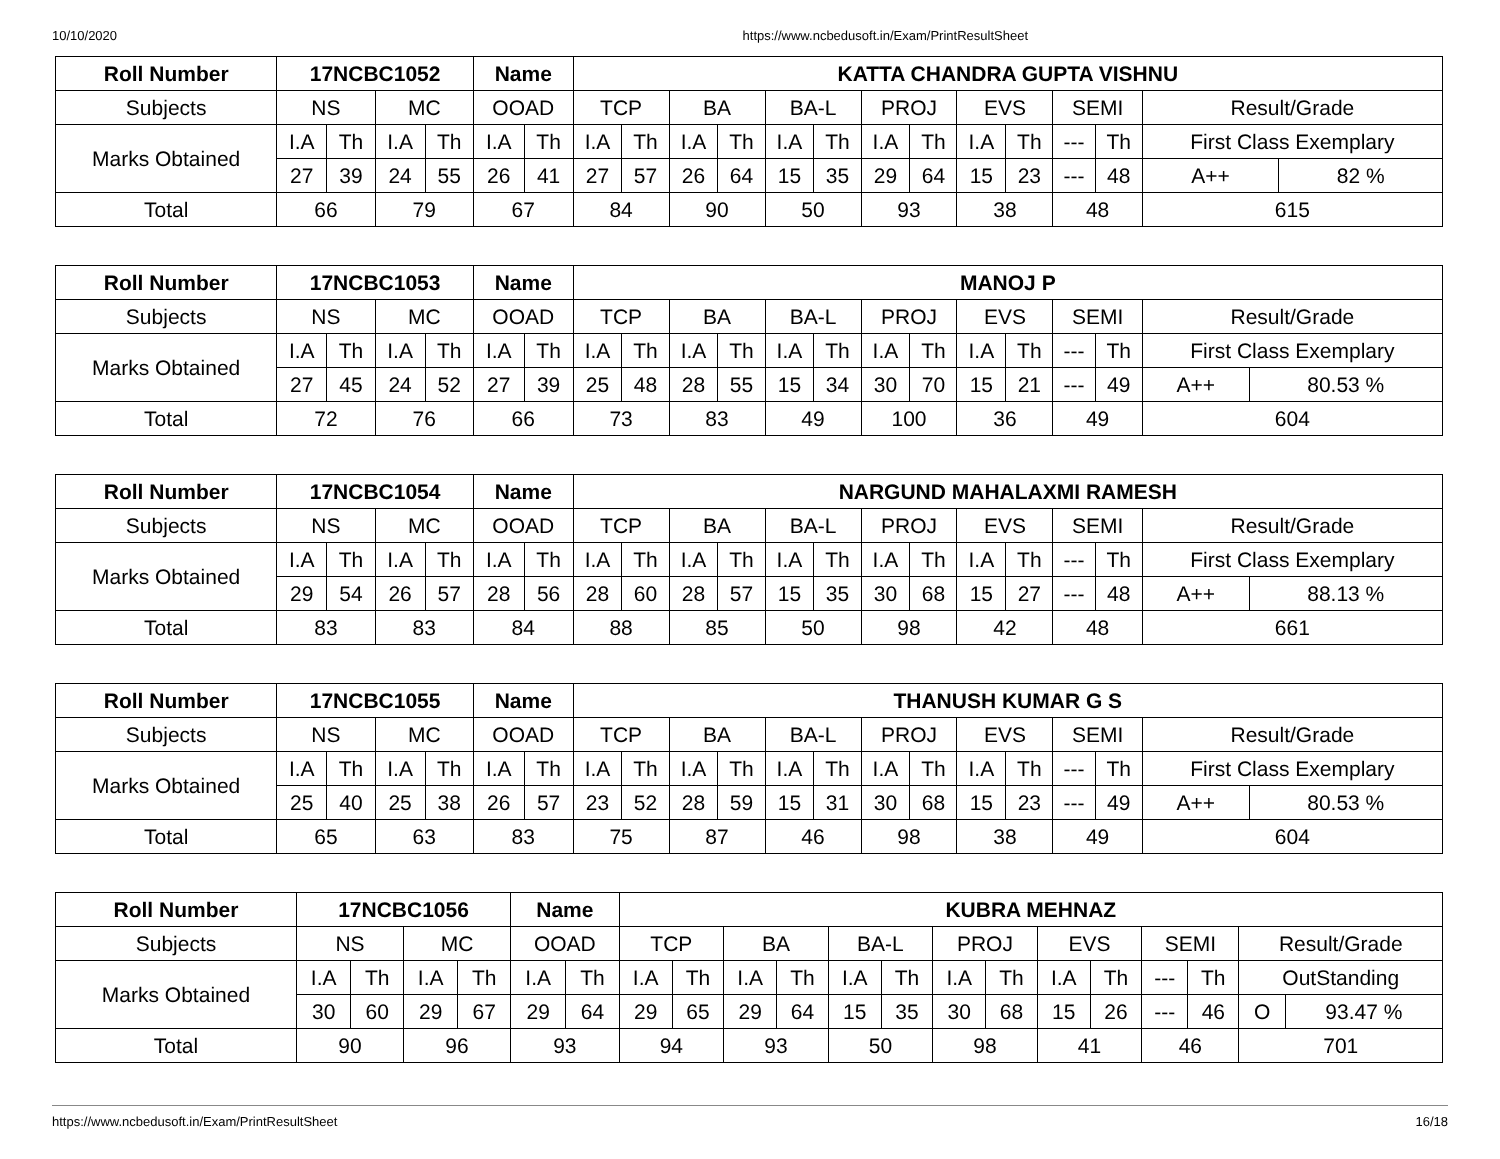10/10/2020 https://www.ncbedusoft.in/Exam/PrintResultSheet
| Roll Number | 17NCBC1052 | | | | Name | | KATTA CHANDRA GUPTA VISHNU | | | | | | | | | | | | | |
| --- | --- | --- | --- | --- | --- | --- | --- | --- | --- | --- | --- | --- | --- | --- | --- | --- | --- | --- | --- | --- |
| Subjects | NS | | MC | | OOAD | | TCP | | BA | | BA-L | | PROJ | | EVS | | SEMI | | Result/Grade | |
| Marks Obtained | I.A | Th | I.A | Th | I.A | Th | I.A | Th | I.A | Th | I.A | Th | I.A | Th | I.A | Th | --- | Th | First Class Exemplary | |
| | 27 | 39 | 24 | 55 | 26 | 41 | 27 | 57 | 26 | 64 | 15 | 35 | 29 | 64 | 15 | 23 | --- | 48 | A++ | 82 % |
| Total | 66 | | 79 | | 67 | | 84 | | 90 | | 50 | | 93 | | 38 | | 48 | | 615 | |
| Roll Number | 17NCBC1053 | | | | Name | | MANOJ P | | | | | | | | | | | | | |
| --- | --- | --- | --- | --- | --- | --- | --- | --- | --- | --- | --- | --- | --- | --- | --- | --- | --- | --- | --- | --- |
| Subjects | NS | | MC | | OOAD | | TCP | | BA | | BA-L | | PROJ | | EVS | | SEMI | | Result/Grade | |
| Marks Obtained | I.A | Th | I.A | Th | I.A | Th | I.A | Th | I.A | Th | I.A | Th | I.A | Th | I.A | Th | --- | Th | First Class Exemplary | |
| | 27 | 45 | 24 | 52 | 27 | 39 | 25 | 48 | 28 | 55 | 15 | 34 | 30 | 70 | 15 | 21 | --- | 49 | A++ | 80.53 % |
| Total | 72 | | 76 | | 66 | | 73 | | 83 | | 49 | | 100 | | 36 | | 49 | | 604 | |
| Roll Number | 17NCBC1054 | | | | Name | | NARGUND MAHALAXMI RAMESH | | | | | | | | | | | | | |
| --- | --- | --- | --- | --- | --- | --- | --- | --- | --- | --- | --- | --- | --- | --- | --- | --- | --- | --- | --- | --- |
| Subjects | NS | | MC | | OOAD | | TCP | | BA | | BA-L | | PROJ | | EVS | | SEMI | | Result/Grade | |
| Marks Obtained | I.A | Th | I.A | Th | I.A | Th | I.A | Th | I.A | Th | I.A | Th | I.A | Th | I.A | Th | --- | Th | First Class Exemplary | |
| | 29 | 54 | 26 | 57 | 28 | 56 | 28 | 60 | 28 | 57 | 15 | 35 | 30 | 68 | 15 | 27 | --- | 48 | A++ | 88.13 % |
| Total | 83 | | 83 | | 84 | | 88 | | 85 | | 50 | | 98 | | 42 | | 48 | | 661 | |
| Roll Number | 17NCBC1055 | | | | Name | | THANUSH KUMAR G S | | | | | | | | | | | | | |
| --- | --- | --- | --- | --- | --- | --- | --- | --- | --- | --- | --- | --- | --- | --- | --- | --- | --- | --- | --- | --- |
| Subjects | NS | | MC | | OOAD | | TCP | | BA | | BA-L | | PROJ | | EVS | | SEMI | | Result/Grade | |
| Marks Obtained | I.A | Th | I.A | Th | I.A | Th | I.A | Th | I.A | Th | I.A | Th | I.A | Th | I.A | Th | --- | Th | First Class Exemplary | |
| | 25 | 40 | 25 | 38 | 26 | 57 | 23 | 52 | 28 | 59 | 15 | 31 | 30 | 68 | 15 | 23 | --- | 49 | A++ | 80.53 % |
| Total | 65 | | 63 | | 83 | | 75 | | 87 | | 46 | | 98 | | 38 | | 49 | | 604 | |
| Roll Number | 17NCBC1056 | | | | Name | | KUBRA MEHNAZ | | | | | | | | | | | | | |
| --- | --- | --- | --- | --- | --- | --- | --- | --- | --- | --- | --- | --- | --- | --- | --- | --- | --- | --- | --- | --- |
| Subjects | NS | | MC | | OOAD | | TCP | | BA | | BA-L | | PROJ | | EVS | | SEMI | | Result/Grade | |
| Marks Obtained | I.A | Th | I.A | Th | I.A | Th | I.A | Th | I.A | Th | I.A | Th | I.A | Th | I.A | Th | --- | Th | OutStanding | |
| | 30 | 60 | 29 | 67 | 29 | 64 | 29 | 65 | 29 | 64 | 15 | 35 | 30 | 68 | 15 | 26 | --- | 46 | O | 93.47 % |
| Total | 90 | | 96 | | 93 | | 94 | | 93 | | 50 | | 98 | | 41 | | 46 | | 701 | |
https://www.ncbedusoft.in/Exam/PrintResultSheet 16/18